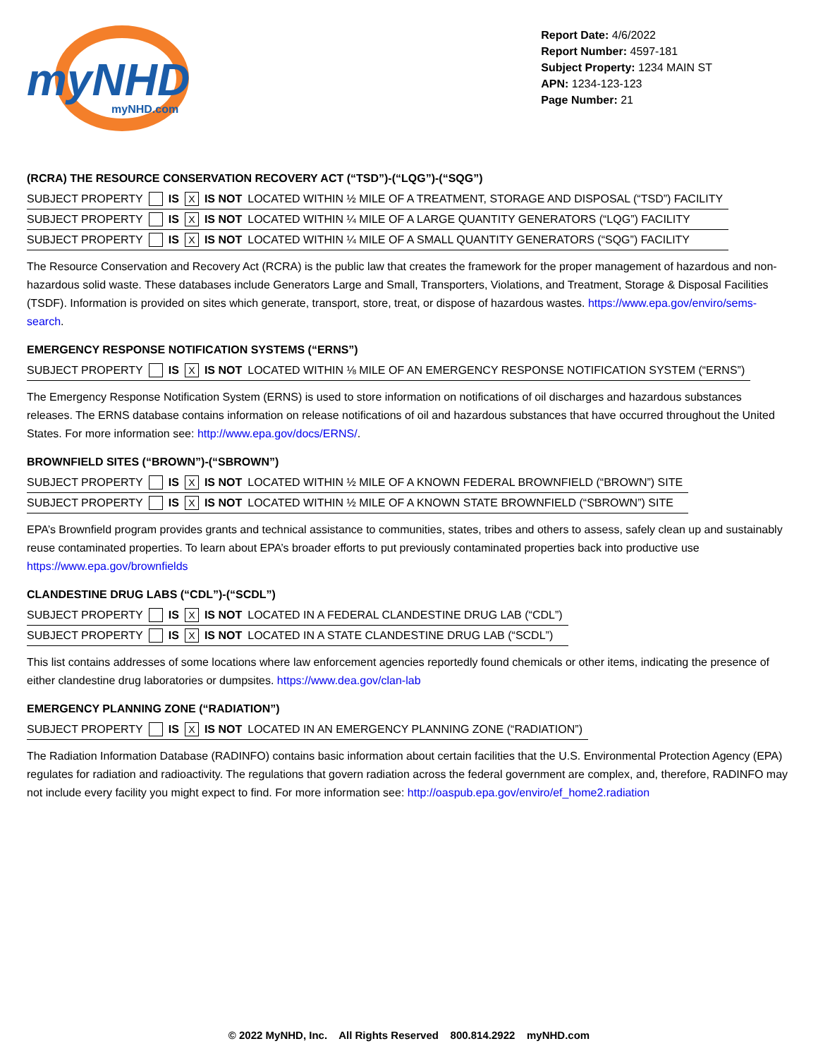myNHD
myNHD.com
Report Date: 4/6/2022
Report Number: 4597-181
Subject Property: 1234 MAIN ST
APN: 1234-123-123
Page Number: 21
(RCRA) THE RESOURCE CONSERVATION RECOVERY ACT (“TSD”)-(“LQG”)-(“SQG”)
| SUBJECT PROPERTY | | IS | X | IS NOT | LOCATED WITHIN ½ MILE OF A TREATMENT, STORAGE AND DISPOSAL (“TSD”) FACILITY |
| SUBJECT PROPERTY | | IS | X | IS NOT | LOCATED WITHIN ¼ MILE OF A LARGE QUANTITY GENERATORS (“LQG”) FACILITY |
| SUBJECT PROPERTY | | IS | X | IS NOT | LOCATED WITHIN ¼ MILE OF A SMALL QUANTITY GENERATORS (“SQG”) FACILITY |
The Resource Conservation and Recovery Act (RCRA) is the public law that creates the framework for the proper management of hazardous and non-hazardous solid waste. These databases include Generators Large and Small, Transporters, Violations, and Treatment, Storage & Disposal Facilities (TSDF). Information is provided on sites which generate, transport, store, treat, or dispose of hazardous wastes. https://www.epa.gov/enviro/sems-search.
EMERGENCY RESPONSE NOTIFICATION SYSTEMS (“ERNS”)
| SUBJECT PROPERTY | | IS | X | IS NOT | LOCATED WITHIN ⅛ MILE OF AN EMERGENCY RESPONSE NOTIFICATION SYSTEM (“ERNS”) |
The Emergency Response Notification System (ERNS) is used to store information on notifications of oil discharges and hazardous substances releases. The ERNS database contains information on release notifications of oil and hazardous substances that have occurred throughout the United States. For more information see: http://www.epa.gov/docs/ERNS/.
BROWNFIELD SITES (“BROWN”)-(“SBROWN”)
| SUBJECT PROPERTY | | IS | X | IS NOT | LOCATED WITHIN ½ MILE OF A KNOWN FEDERAL BROWNFIELD (“BROWN”) SITE |
| SUBJECT PROPERTY | | IS | X | IS NOT | LOCATED WITHIN ½ MILE OF A KNOWN STATE BROWNFIELD (“SBROWN”) SITE |
EPA’s Brownfield program provides grants and technical assistance to communities, states, tribes and others to assess, safely clean up and sustainably reuse contaminated properties. To learn about EPA’s broader efforts to put previously contaminated properties back into productive use https://www.epa.gov/brownfields
CLANDESTINE DRUG LABS (“CDL”)-(“SCDL”)
| SUBJECT PROPERTY | | IS | X | IS NOT | LOCATED IN A FEDERAL CLANDESTINE DRUG LAB (“CDL”) |
| SUBJECT PROPERTY | | IS | X | IS NOT | LOCATED IN A STATE CLANDESTINE DRUG LAB (“SCDL”) |
This list contains addresses of some locations where law enforcement agencies reportedly found chemicals or other items, indicating the presence of either clandestine drug laboratories or dumpsites. https://www.dea.gov/clan-lab
EMERGENCY PLANNING ZONE (“RADIATION”)
| SUBJECT PROPERTY | | IS | X | IS NOT | LOCATED IN AN EMERGENCY PLANNING ZONE (“RADIATION”) |
The Radiation Information Database (RADINFO) contains basic information about certain facilities that the U.S. Environmental Protection Agency (EPA) regulates for radiation and radioactivity. The regulations that govern radiation across the federal government are complex, and, therefore, RADINFO may not include every facility you might expect to find. For more information see: http://oaspub.epa.gov/enviro/ef_home2.radiation
© 2022 MyNHD, Inc. All Rights Reserved 800.814.2922 myNHD.com